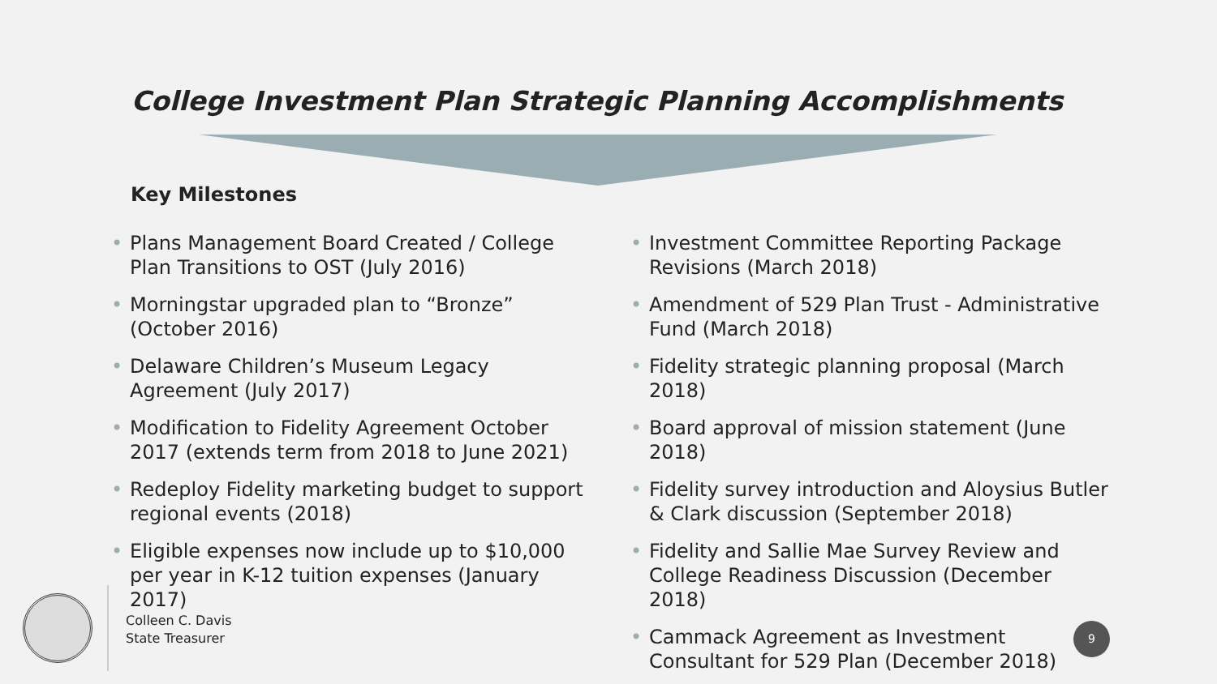College Investment Plan Strategic Planning Accomplishments
Key Milestones
• Plans Management Board Created / College Plan Transitions to OST (July 2016)
• Morningstar upgraded plan to “Bronze” (October 2016)
• Delaware Children’s Museum Legacy Agreement (July 2017)
• Modification to Fidelity Agreement October 2017 (extends term from 2018 to June 2021)
• Redeploy Fidelity marketing budget to support regional events (2018)
• Eligible expenses now include up to $10,000 per year in K-12 tuition expenses (January 2017)
• Investment Committee Reporting Package Revisions (March 2018)
• Amendment of 529 Plan Trust - Administrative Fund (March 2018)
• Fidelity strategic planning proposal (March 2018)
• Board approval of mission statement (June 2018)
• Fidelity survey introduction and Aloysius Butler & Clark discussion (September 2018)
• Fidelity and Sallie Mae Survey Review and College Readiness Discussion (December 2018)
• Cammack Agreement as Investment Consultant for 529 Plan (December 2018)
Colleen C. Davis
State Treasurer
9